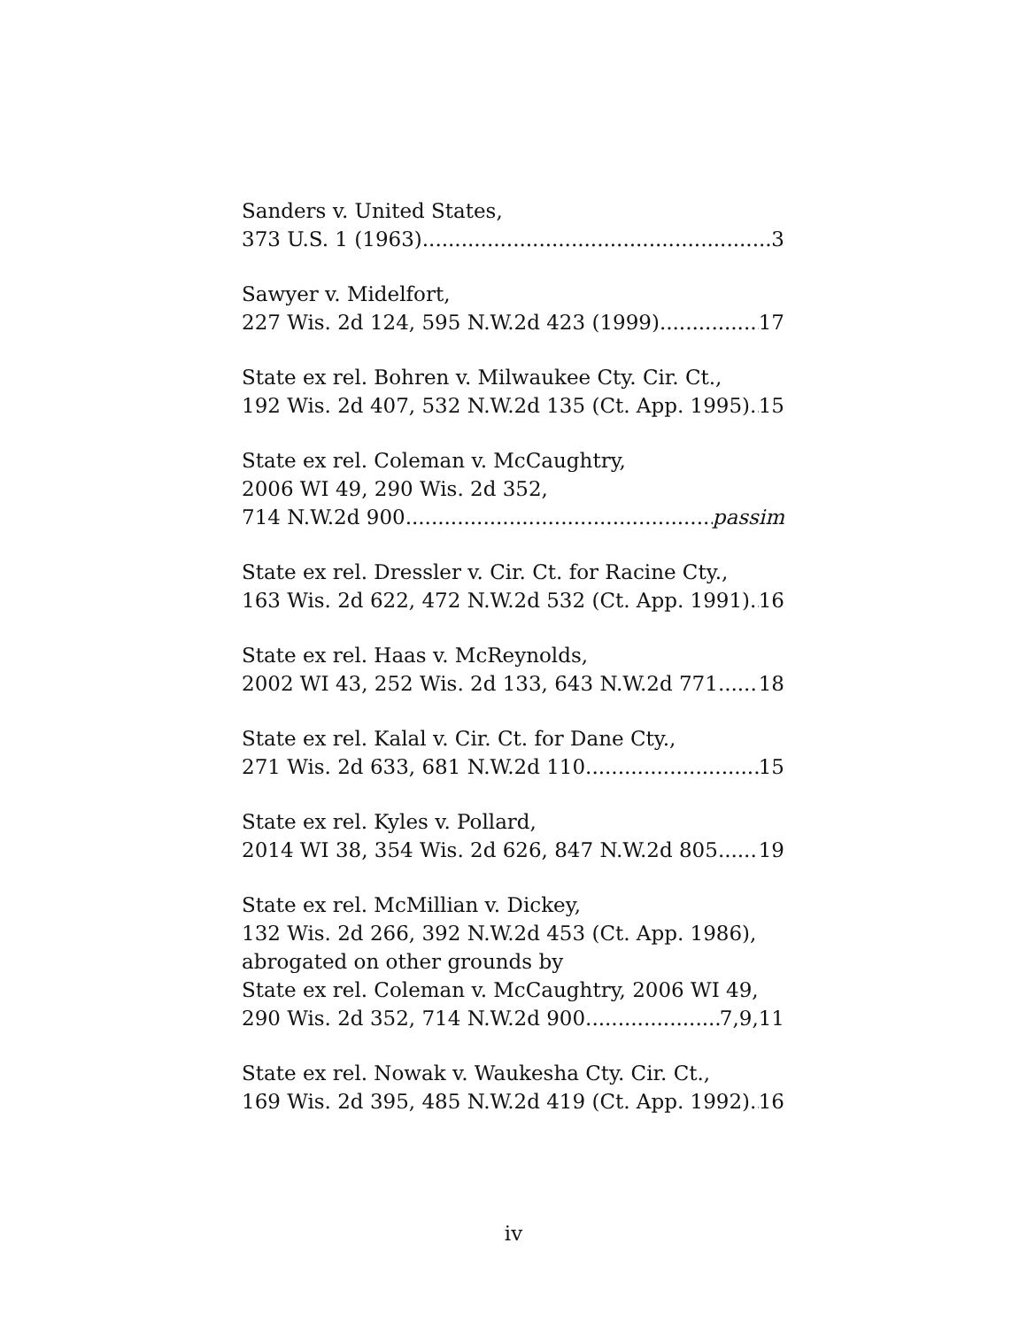Sanders v. United States,
373 U.S. 1 (1963) 3
Sawyer v. Midelfort,
227 Wis. 2d 124, 595 N.W.2d 423 (1999) 17
State ex rel. Bohren v. Milwaukee Cty. Cir. Ct.,
192 Wis. 2d 407, 532 N.W.2d 135 (Ct. App. 1995) 15
State ex rel. Coleman v. McCaughtry,
2006 WI 49, 290 Wis. 2d 352,
714 N.W.2d 900 passim
State ex rel. Dressler v. Cir. Ct. for Racine Cty.,
163 Wis. 2d 622, 472 N.W.2d 532 (Ct. App. 1991) 16
State ex rel. Haas v. McReynolds,
2002 WI 43, 252 Wis. 2d 133, 643 N.W.2d 771 18
State ex rel. Kalal v. Cir. Ct. for Dane Cty.,
271 Wis. 2d 633, 681 N.W.2d 110 15
State ex rel. Kyles v. Pollard,
2014 WI 38, 354 Wis. 2d 626, 847 N.W.2d 805 19
State ex rel. McMillian v. Dickey,
132 Wis. 2d 266, 392 N.W.2d 453 (Ct. App. 1986),
abrogated on other grounds by
State ex rel. Coleman v. McCaughtry, 2006 WI 49,
290 Wis. 2d 352, 714 N.W.2d 900 7,9,11
State ex rel. Nowak v. Waukesha Cty. Cir. Ct.,
169 Wis. 2d 395, 485 N.W.2d 419 (Ct. App. 1992) 16
iv